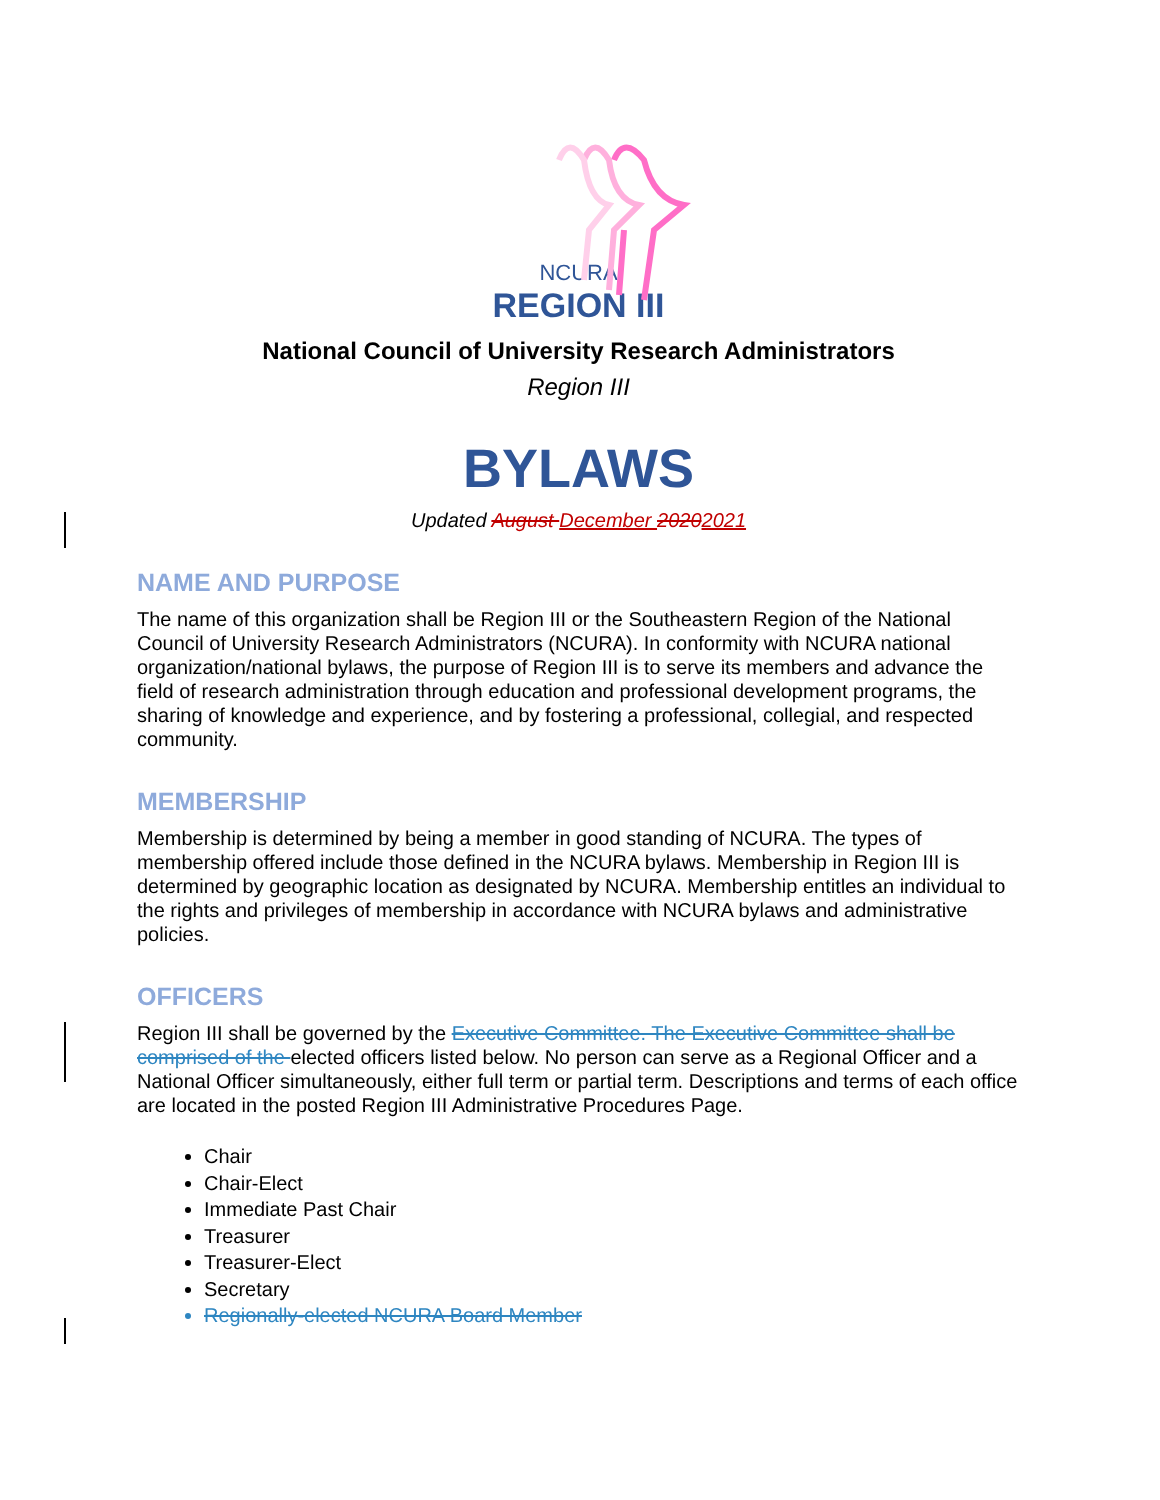NCURA
REGION III
National Council of University Research Administrators
Region III
BYLAWS
Updated August December 20202021
NAME AND PURPOSE
The name of this organization shall be Region III or the Southeastern Region of the National Council of University Research Administrators (NCURA). In conformity with NCURA national organization/national bylaws, the purpose of Region III is to serve its members and advance the field of research administration through education and professional development programs, the sharing of knowledge and experience, and by fostering a professional, collegial, and respected community.
MEMBERSHIP
Membership is determined by being a member in good standing of NCURA. The types of membership offered include those defined in the NCURA bylaws. Membership in Region III is determined by geographic location as designated by NCURA. Membership entitles an individual to the rights and privileges of membership in accordance with NCURA bylaws and administrative policies.
OFFICERS
Region III shall be governed by the Executive Committee. The Executive Committee shall be comprised of the elected officers listed below. No person can serve as a Regional Officer and a National Officer simultaneously, either full term or partial term. Descriptions and terms of each office are located in the posted Region III Administrative Procedures Page.
Chair
Chair-Elect
Immediate Past Chair
Treasurer
Treasurer-Elect
Secretary
Regionally-elected NCURA Board Member